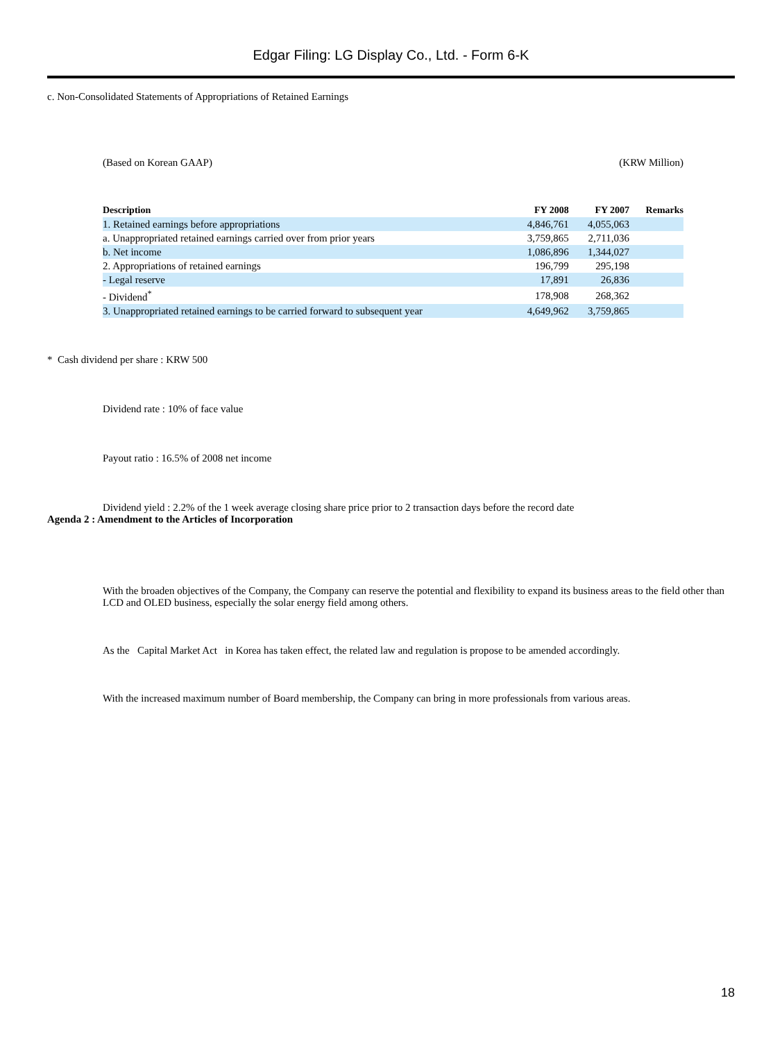Edgar Filing: LG Display Co., Ltd. - Form 6-K
c. Non-Consolidated Statements of Appropriations of Retained Earnings
(Based on Korean GAAP) (KRW Million)
| Description | FY 2008 | FY 2007 | Remarks |
| --- | --- | --- | --- |
| 1. Retained earnings before appropriations | 4,846,761 | 4,055,063 | |
| a. Unappropriated retained earnings carried over from prior years | 3,759,865 | 2,711,036 | |
| b. Net income | 1,086,896 | 1,344,027 | |
| 2. Appropriations of retained earnings | 196,799 | 295,198 | |
| - Legal reserve | 17,891 | 26,836 | |
| - Dividend<sup>*</sup> | 178,908 | 268,362 | |
| 3. Unappropriated retained earnings to be carried forward to subsequent year | 4,649,962 | 3,759,865 | |
* Cash dividend per share : KRW 500
Dividend rate : 10% of face value
Payout ratio : 16.5% of 2008 net income
Dividend yield : 2.2% of the 1 week average closing share price prior to 2 transaction days before the record date
Agenda 2 : Amendment to the Articles of Incorporation
With the broaden objectives of the Company, the Company can reserve the potential and flexibility to expand its business areas to the field other than LCD and OLED business, especially the solar energy field among others.
As the Capital Market Act in Korea has taken effect, the related law and regulation is propose to be amended accordingly.
With the increased maximum number of Board membership, the Company can bring in more professionals from various areas.
18